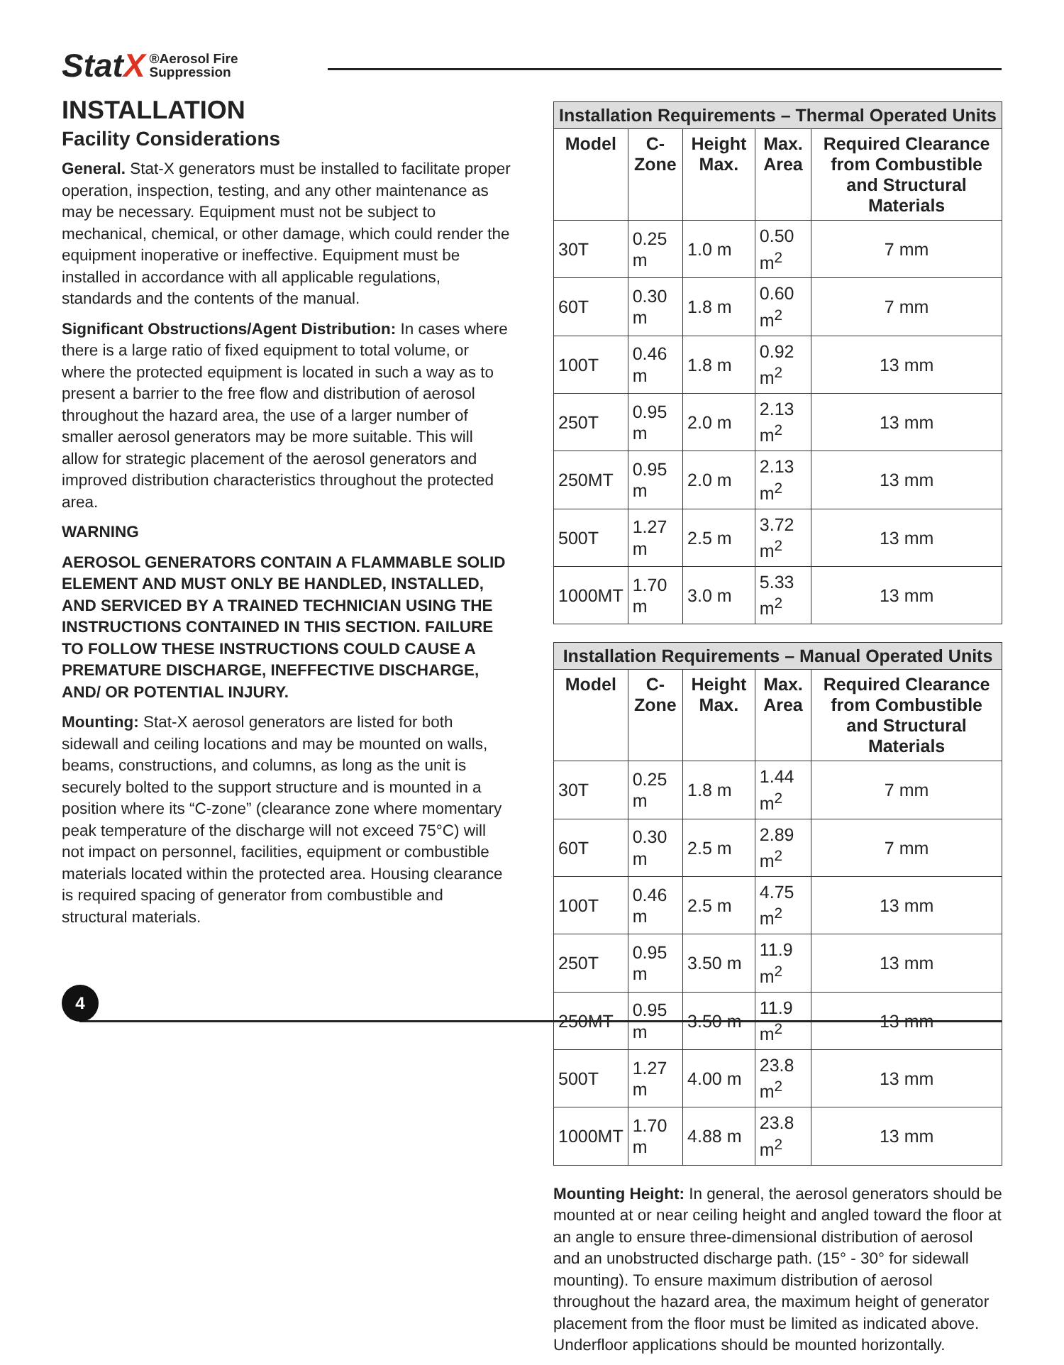StatX
®Aerosol Fire
Suppression
INSTALLATION
Facility Considerations
General. Stat-X generators must be installed to facilitate proper operation, inspection, testing, and any other maintenance as may be necessary. Equipment must not be subject to mechanical, chemical, or other damage, which could render the equipment inoperative or ineffective. Equipment must be installed in accordance with all applicable regulations, standards and the contents of the manual.
Significant Obstructions/Agent Distribution: In cases where there is a large ratio of fixed equipment to total volume, or where the protected equipment is located in such a way as to present a barrier to the free flow and distribution of aerosol throughout the hazard area, the use of a larger number of smaller aerosol generators may be more suitable. This will allow for strategic placement of the aerosol generators and improved distribution characteristics throughout the protected area.
WARNING
AEROSOL GENERATORS CONTAIN A FLAMMABLE SOLID ELEMENT AND MUST ONLY BE HANDLED, INSTALLED, AND SERVICED BY A TRAINED TECHNICIAN USING THE INSTRUCTIONS CONTAINED IN THIS SECTION. FAILURE TO FOLLOW THESE INSTRUCTIONS COULD CAUSE A PREMATURE DISCHARGE, INEFFECTIVE DISCHARGE, AND/ OR POTENTIAL INJURY.
Mounting: Stat-X aerosol generators are listed for both sidewall and ceiling locations and may be mounted on walls, beams, constructions, and columns, as long as the unit is securely bolted to the support structure and is mounted in a position where its “C-zone” (clearance zone where momentary peak temperature of the discharge will not exceed 75°C) will not impact on personnel, facilities, equipment or combustible materials located within the protected area. Housing clearance is required spacing of generator from combustible and structural materials.
| Installation Requirements – Thermal Operated Units | | | | |
| --- | --- | --- | --- | --- |
| Model | C-Zone | Height Max. | Max. Area | Required Clearance from Combustible and Structural Materials |
| 30T | 0.25 m | 1.0 m | 0.50 m<sup>2</sup> | 7 mm |
| 60T | 0.30 m | 1.8 m | 0.60 m<sup>2</sup> | 7 mm |
| 100T | 0.46 m | 1.8 m | 0.92 m<sup>2</sup> | 13 mm |
| 250T | 0.95 m | 2.0 m | 2.13 m<sup>2</sup> | 13 mm |
| 250MT | 0.95 m | 2.0 m | 2.13 m<sup>2</sup> | 13 mm |
| 500T | 1.27 m | 2.5 m | 3.72 m<sup>2</sup> | 13 mm |
| 1000MT | 1.70 m | 3.0 m | 5.33 m<sup>2</sup> | 13 mm |
| Installation Requirements – Manual Operated Units | | | | |
| --- | --- | --- | --- | --- |
| Model | C-Zone | Height Max. | Max. Area | Required Clearance from Combustible and Structural Materials |
| 30T | 0.25 m | 1.8 m | 1.44 m<sup>2</sup> | 7 mm |
| 60T | 0.30 m | 2.5 m | 2.89 m<sup>2</sup> | 7 mm |
| 100T | 0.46 m | 2.5 m | 4.75 m<sup>2</sup> | 13 mm |
| 250T | 0.95 m | 3.50 m | 11.9 m<sup>2</sup> | 13 mm |
| 250MT | 0.95 m | 3.50 m | 11.9 m<sup>2</sup> | 13 mm |
| 500T | 1.27 m | 4.00 m | 23.8 m<sup>2</sup> | 13 mm |
| 1000MT | 1.70 m | 4.88 m | 23.8 m<sup>2</sup> | 13 mm |
Mounting Height: In general, the aerosol generators should be mounted at or near ceiling height and angled toward the floor at an angle to ensure three-dimensional distribution of aerosol and an unobstructed discharge path. (15° - 30° for sidewall mounting). To ensure maximum distribution of aerosol throughout the hazard area, the maximum height of generator placement from the floor must be limited as indicated above. Underfloor applications should be mounted horizontally.
4